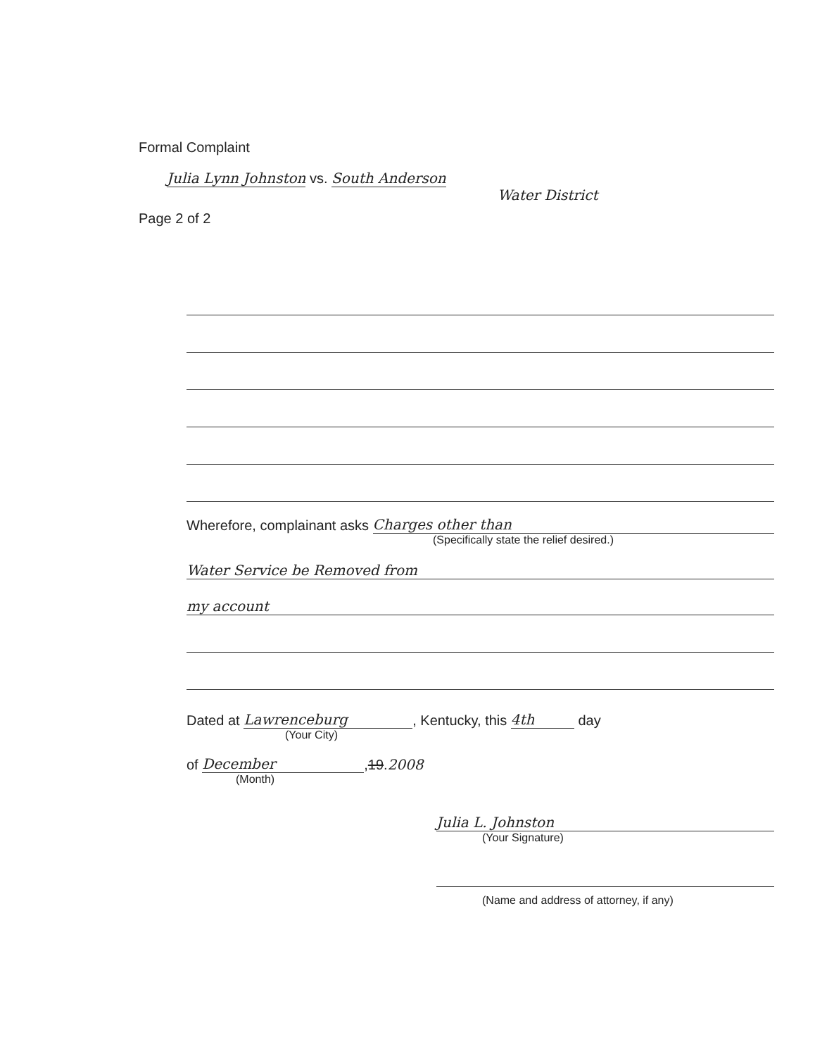Formal Complaint
Julia Lynn Johnston vs. South Anderson
Water District
Page 2 of 2
Wherefore, complainant asks Charges other than
(Specifically state the relief desired.)
Water Service be Removed from
my account
Dated at Lawrenceburg, Kentucky, this 4th day
(Your City)
of December, 19. 2008
(Month)
Julia L. Johnston
(Your Signature)
(Name and address of attorney, if any)